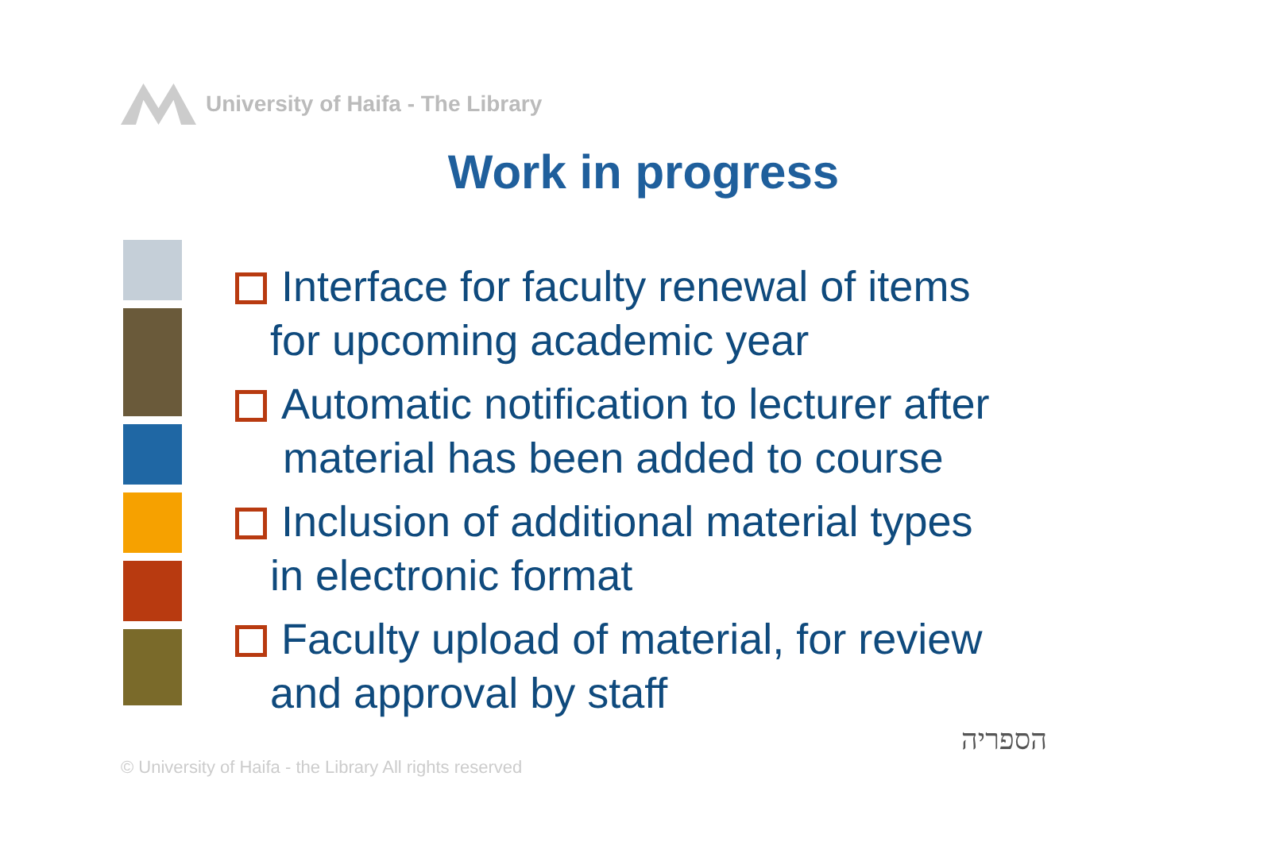University of Haifa - The Library
Work in progress
Interface for faculty renewal of items
for upcoming academic year
Automatic notification to lecturer after
material has been added to course
Inclusion of additional material types
in electronic format
Faculty upload of material, for review
and approval by staff
© University of Haifa - the Library All rights reserved
הספריה